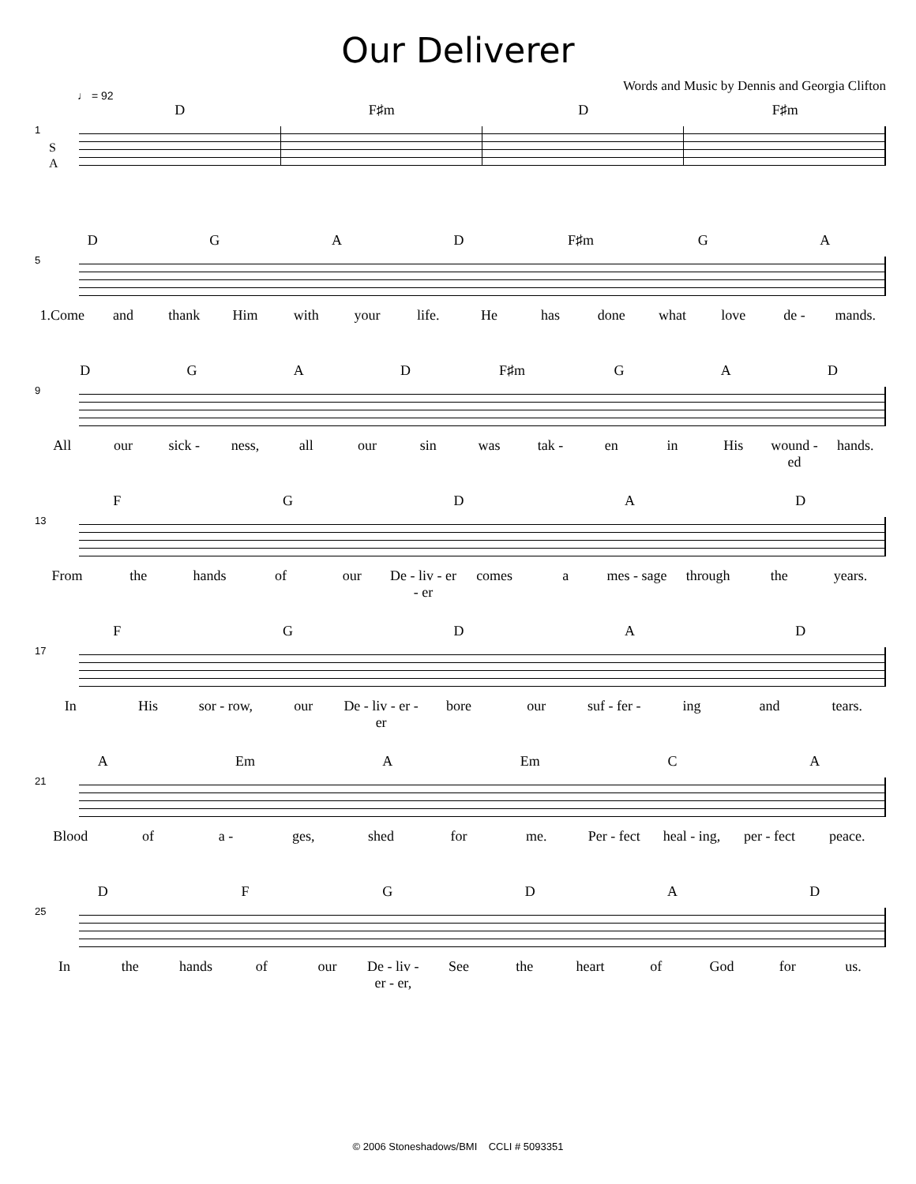Our Deliverer
Words and Music by Dennis and Georgia Clifton
♩ = 92
1
S
A
D F♯m D F♯m
5
DGAD F♯m GA
1.Come and thank Him with your life. He has done what love de - mands.
9
DGAD F♯m GAD
All our sick - ness, all our sin was tak - en in His wound - ed hands.
13
FGDAD
From the hands of our De - liv - er - er comes a mes - sage through the years.
17
FGDAD
In His sor - row, our De - liv - er - er bore our suf - fer - ing and tears.
21
A Em A Em CA
Blood of a - ges, shed for me. Per - fect heal - ing, per - fect peace.
25
DFGDAD
In the hands of our De - liv - er - er, See the heart of God for us.
© 2006 Stoneshadows/BMI CCLI # 5093351